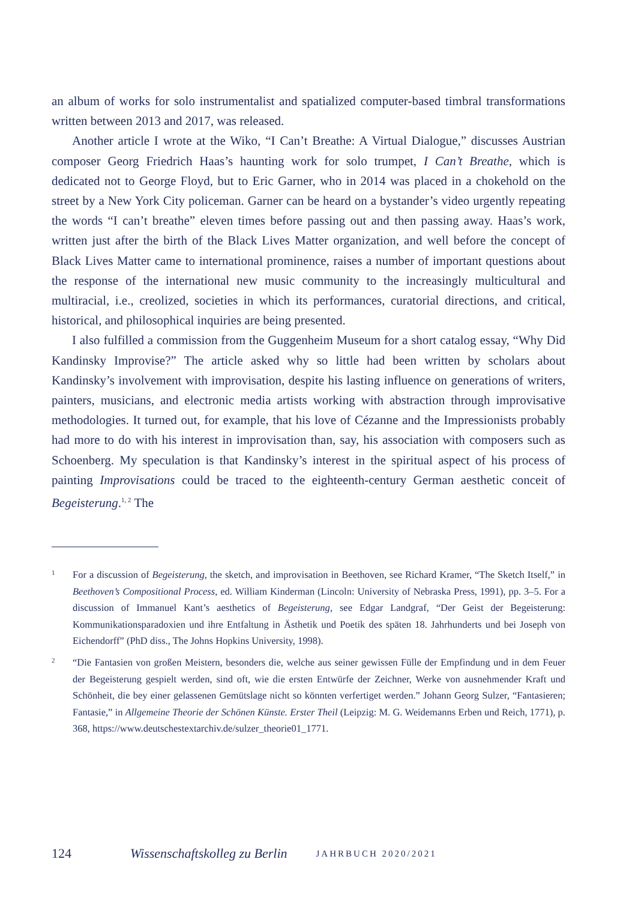an album of works for solo instrumentalist and spatialized computer-based timbral transformations written between 2013 and 2017, was released.
Another article I wrote at the Wiko, “I Can’t Breathe: A Virtual Dialogue,” discusses Austrian composer Georg Friedrich Haas’s haunting work for solo trumpet, I Can’t Breathe, which is dedicated not to George Floyd, but to Eric Garner, who in 2014 was placed in a chokehold on the street by a New York City policeman. Garner can be heard on a bystander’s video urgently repeating the words “I can’t breathe” eleven times before passing out and then passing away. Haas’s work, written just after the birth of the Black Lives Matter organization, and well before the concept of Black Lives Matter came to international prominence, raises a number of important questions about the response of the international new music community to the increasingly multicultural and multiracial, i.e., creolized, societies in which its performances, curatorial directions, and critical, historical, and philosophical inquiries are being presented.
I also fulfilled a commission from the Guggenheim Museum for a short catalog essay, “Why Did Kandinsky Improvise?” The article asked why so little had been written by scholars about Kandinsky’s involvement with improvisation, despite his lasting influence on generations of writers, painters, musicians, and electronic media artists working with abstraction through improvisative methodologies. It turned out, for example, that his love of Cézanne and the Impressionists probably had more to do with his interest in improvisation than, say, his association with composers such as Schoenberg. My speculation is that Kandinsky’s interest in the spiritual aspect of his process of painting Improvisations could be traced to the eighteenth-century German aesthetic conceit of Begeisterung.<sup>1, 2</sup> The
1
For a discussion of Begeisterung, the sketch, and improvisation in Beethoven, see Richard Kramer, “The Sketch Itself,” in Beethoven’s Compositional Process, ed. William Kinderman (Lincoln: University of Nebraska Press, 1991), pp. 3–5. For a discussion of Immanuel Kant’s aesthetics of Begeisterung, see Edgar Landgraf, “Der Geist der Begeisterung: Kommunikationsparadoxien und ihre Entfaltung in Ästhetik und Poetik des späten 18. Jahrhunderts und bei Joseph von Eichendorff” (PhD diss., The Johns Hopkins University, 1998).
2
“Die Fantasien von großen Meistern, besonders die, welche aus seiner gewissen Fülle der Empfindung und in dem Feuer der Begeisterung gespielt werden, sind oft, wie die ersten Entwürfe der Zeichner, Werke von ausnehmender Kraft und Schönheit, die bey einer gelassenen Gemütslage nicht so könnten verfertiget werden.” Johann Georg Sulzer, “Fantasieren; Fantasie,” in Allgemeine Theorie der Schönen Künste. Erster Theil (Leipzig: M. G. Weidemanns Erben und Reich, 1771), p. 368, https://www.deutschestextarchiv.de/sulzer_theorie01_1771.
124 Wissenschaftskolleg zu Berlin JAHRBUCH 2020/2021